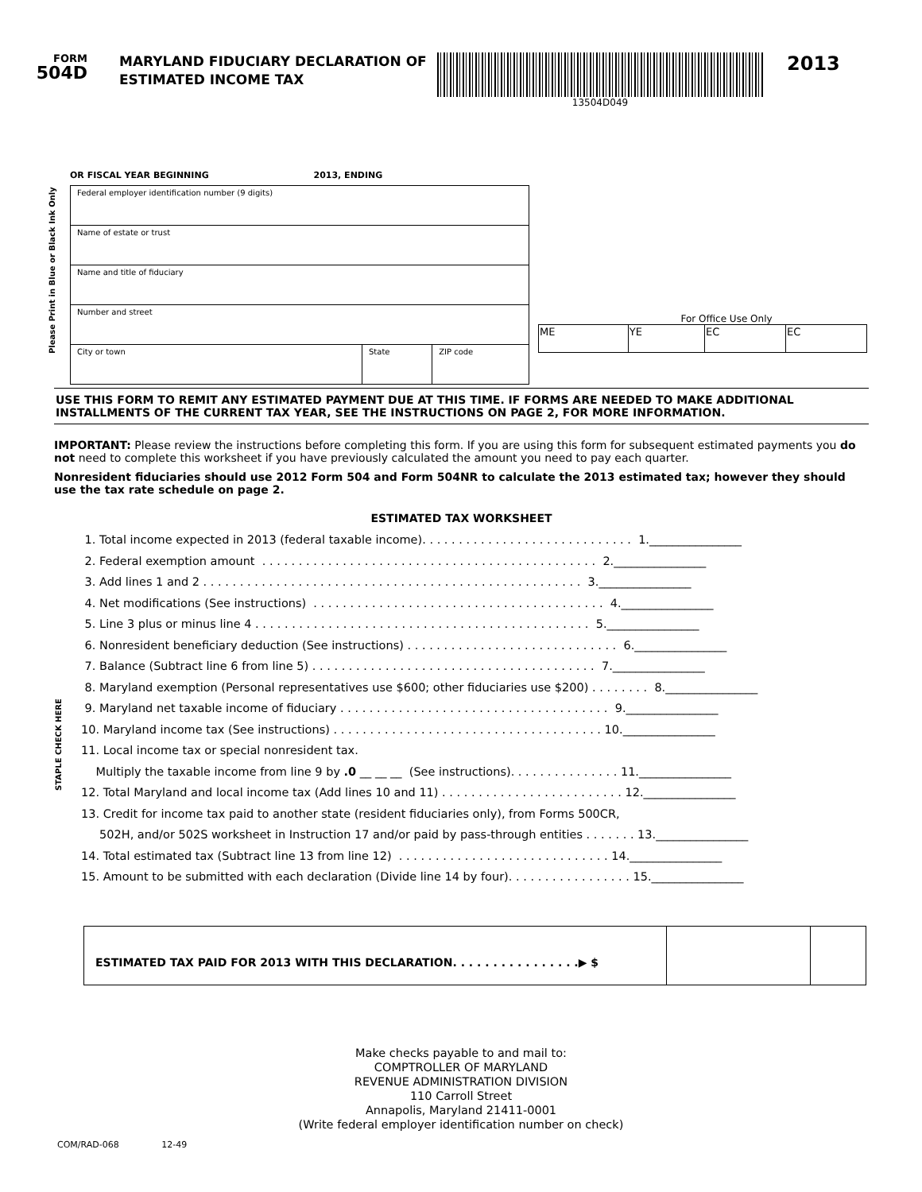FORM
504D
MARYLAND FIDUCIARY DECLARATION OF ESTIMATED INCOME TAX
13504D049
2013
OR FISCAL YEAR BEGINNING 2013, ENDING
Please Print in Blue or Black Ink Only
| Federal employer identification number (9 digits) | | |
| Name of estate or trust | | |
| Name and title of fiduciary | | |
| Number and street | | |
| City or town | State | ZIP code |
For Office Use Only
| ME | YE | EC | EC |
STAPLE CHECK HERE
USE THIS FORM TO REMIT ANY ESTIMATED PAYMENT DUE AT THIS TIME. IF FORMS ARE NEEDED TO MAKE ADDITIONAL INSTALLMENTS OF THE CURRENT TAX YEAR, SEE THE INSTRUCTIONS ON PAGE 2, FOR MORE INFORMATION.
IMPORTANT: Please review the instructions before completing this form. If you are using this form for subsequent estimated payments you do not need to complete this worksheet if you have previously calculated the amount you need to pay each quarter.
Nonresident fiduciaries should use 2012 Form 504 and Form 504NR to calculate the 2013 estimated tax; however they should use the tax rate schedule on page 2.
ESTIMATED TAX WORKSHEET
1. Total income expected in 2013 (federal taxable income). . . . . . . . . . . . . . . . . . . . . . . . . . . . . 1.________________
2. Federal exemption amount . . . . . . . . . . . . . . . . . . . . . . . . . . . . . . . . . . . . . . . . . . . . . . 2.________________
3. Add lines 1 and 2 . . . . . . . . . . . . . . . . . . . . . . . . . . . . . . . . . . . . . . . . . . . . . . . . . . . . 3.________________
4. Net modifications (See instructions) . . . . . . . . . . . . . . . . . . . . . . . . . . . . . . . . . . . . . . . . 4.________________
5. Line 3 plus or minus line 4 . . . . . . . . . . . . . . . . . . . . . . . . . . . . . . . . . . . . . . . . . . . . . . 5.________________
6. Nonresident beneficiary deduction (See instructions) . . . . . . . . . . . . . . . . . . . . . . . . . . . . . 6.________________
7. Balance (Subtract line 6 from line 5) . . . . . . . . . . . . . . . . . . . . . . . . . . . . . . . . . . . . . . . 7.________________
8. Maryland exemption (Personal representatives use $600; other fiduciaries use $200) . . . . . . . . 8.________________
9. Maryland net taxable income of fiduciary . . . . . . . . . . . . . . . . . . . . . . . . . . . . . . . . . . . . . 9.________________
10. Maryland income tax (See instructions) . . . . . . . . . . . . . . . . . . . . . . . . . . . . . . . . . . . . . 10.________________
11. Local income tax or special nonresident tax.
Multiply the taxable income from line 9 by .0 __ __ __ (See instructions). . . . . . . . . . . . . . . 11.________________
12. Total Maryland and local income tax (Add lines 10 and 11) . . . . . . . . . . . . . . . . . . . . . . . . . 12.________________
13. Credit for income tax paid to another state (resident fiduciaries only), from Forms 500CR,
502H, and/or 502S worksheet in Instruction 17 and/or paid by pass-through entities . . . . . . . 13.________________
14. Total estimated tax (Subtract line 13 from line 12) . . . . . . . . . . . . . . . . . . . . . . . . . . . . . 14.________________
15. Amount to be submitted with each declaration (Divide line 14 by four). . . . . . . . . . . . . . . . . 15.________________
ESTIMATED TAX PAID FOR 2013 WITH THIS DECLARATION. . . . . . . . . . . . . . . .▶ $
Make checks payable to and mail to:
COMPTROLLER OF MARYLAND
REVENUE ADMINISTRATION DIVISION
110 Carroll Street
Annapolis, Maryland 21411-0001
(Write federal employer identification number on check)
COM/RAD-068 12-49